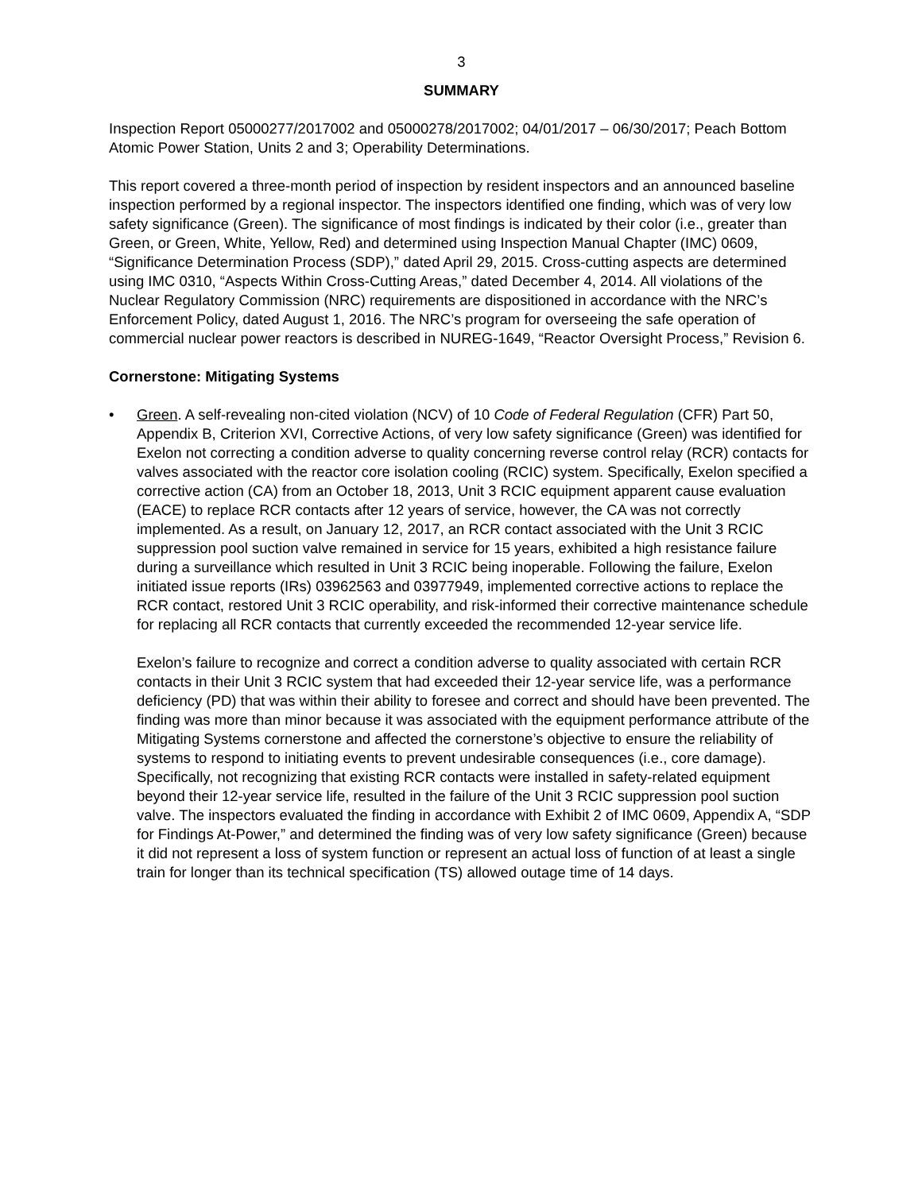3
SUMMARY
Inspection Report 05000277/2017002 and 05000278/2017002; 04/01/2017 – 06/30/2017; Peach Bottom Atomic Power Station, Units 2 and 3; Operability Determinations.
This report covered a three-month period of inspection by resident inspectors and an announced baseline inspection performed by a regional inspector. The inspectors identified one finding, which was of very low safety significance (Green). The significance of most findings is indicated by their color (i.e., greater than Green, or Green, White, Yellow, Red) and determined using Inspection Manual Chapter (IMC) 0609, “Significance Determination Process (SDP),” dated April 29, 2015. Cross-cutting aspects are determined using IMC 0310, “Aspects Within Cross-Cutting Areas,” dated December 4, 2014. All violations of the Nuclear Regulatory Commission (NRC) requirements are dispositioned in accordance with the NRC’s Enforcement Policy, dated August 1, 2016. The NRC’s program for overseeing the safe operation of commercial nuclear power reactors is described in NUREG-1649, “Reactor Oversight Process,” Revision 6.
Cornerstone: Mitigating Systems
• Green. A self-revealing non-cited violation (NCV) of 10 Code of Federal Regulation (CFR) Part 50, Appendix B, Criterion XVI, Corrective Actions, of very low safety significance (Green) was identified for Exelon not correcting a condition adverse to quality concerning reverse control relay (RCR) contacts for valves associated with the reactor core isolation cooling (RCIC) system. Specifically, Exelon specified a corrective action (CA) from an October 18, 2013, Unit 3 RCIC equipment apparent cause evaluation (EACE) to replace RCR contacts after 12 years of service, however, the CA was not correctly implemented. As a result, on January 12, 2017, an RCR contact associated with the Unit 3 RCIC suppression pool suction valve remained in service for 15 years, exhibited a high resistance failure during a surveillance which resulted in Unit 3 RCIC being inoperable. Following the failure, Exelon initiated issue reports (IRs) 03962563 and 03977949, implemented corrective actions to replace the RCR contact, restored Unit 3 RCIC operability, and risk-informed their corrective maintenance schedule for replacing all RCR contacts that currently exceeded the recommended 12-year service life.
Exelon’s failure to recognize and correct a condition adverse to quality associated with certain RCR contacts in their Unit 3 RCIC system that had exceeded their 12-year service life, was a performance deficiency (PD) that was within their ability to foresee and correct and should have been prevented. The finding was more than minor because it was associated with the equipment performance attribute of the Mitigating Systems cornerstone and affected the cornerstone’s objective to ensure the reliability of systems to respond to initiating events to prevent undesirable consequences (i.e., core damage). Specifically, not recognizing that existing RCR contacts were installed in safety-related equipment beyond their 12-year service life, resulted in the failure of the Unit 3 RCIC suppression pool suction valve. The inspectors evaluated the finding in accordance with Exhibit 2 of IMC 0609, Appendix A, “SDP for Findings At-Power,” and determined the finding was of very low safety significance (Green) because it did not represent a loss of system function or represent an actual loss of function of at least a single train for longer than its technical specification (TS) allowed outage time of 14 days.